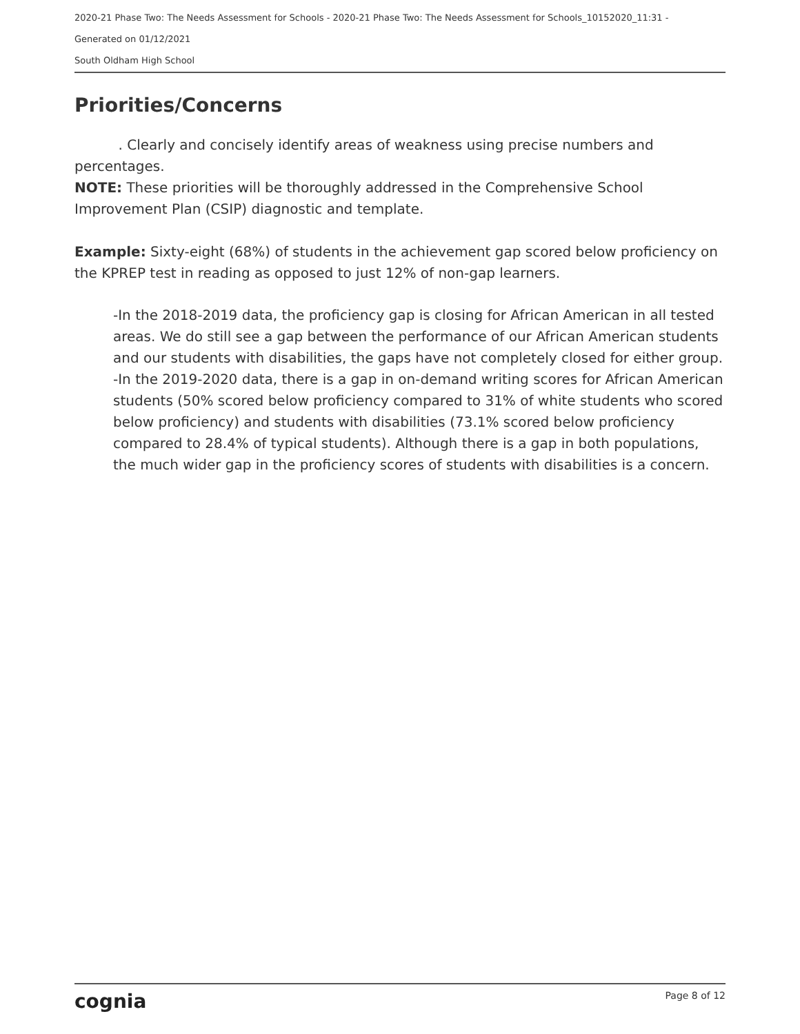2020-21 Phase Two: The Needs Assessment for Schools - 2020-21 Phase Two: The Needs Assessment for Schools_10152020_11:31 -
Generated on 01/12/2021
South Oldham High School
Priorities/Concerns
. Clearly and concisely identify areas of weakness using precise numbers and percentages.
NOTE: These priorities will be thoroughly addressed in the Comprehensive School Improvement Plan (CSIP) diagnostic and template.
Example: Sixty-eight (68%) of students in the achievement gap scored below proficiency on the KPREP test in reading as opposed to just 12% of non-gap learners.
-In the 2018-2019 data, the proficiency gap is closing for African American in all tested areas. We do still see a gap between the performance of our African American students and our students with disabilities, the gaps have not completely closed for either group. -In the 2019-2020 data, there is a gap in on-demand writing scores for African American students (50% scored below proficiency compared to 31% of white students who scored below proficiency) and students with disabilities (73.1% scored below proficiency compared to 28.4% of typical students). Although there is a gap in both populations, the much wider gap in the proficiency scores of students with disabilities is a concern.
cognia Page 8 of 12